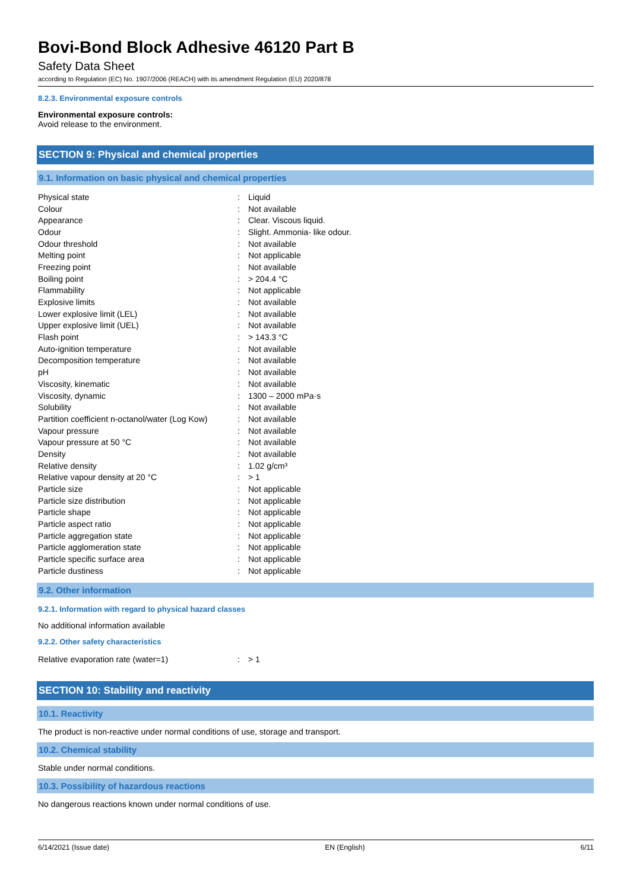Bovi-Bond Block Adhesive 46120 Part B
Safety Data Sheet
according to Regulation (EC) No. 1907/2006 (REACH) with its amendment Regulation (EU) 2020/878
8.2.3. Environmental exposure controls
Environmental exposure controls:
Avoid release to the environment.
SECTION 9: Physical and chemical properties
9.1. Information on basic physical and chemical properties
| Physical state | : | Liquid |
| Colour | : | Not available |
| Appearance | : | Clear. Viscous liquid. |
| Odour | : | Slight. Ammonia- like odour. |
| Odour threshold | : | Not available |
| Melting point | : | Not applicable |
| Freezing point | : | Not available |
| Boiling point | : | > 204.4 °C |
| Flammability | : | Not applicable |
| Explosive limits | : | Not available |
| Lower explosive limit (LEL) | : | Not available |
| Upper explosive limit (UEL) | : | Not available |
| Flash point | : | > 143.3 °C |
| Auto-ignition temperature | : | Not available |
| Decomposition temperature | : | Not available |
| pH | : | Not available |
| Viscosity, kinematic | : | Not available |
| Viscosity, dynamic | : | 1300 – 2000 mPa·s |
| Solubility | : | Not available |
| Partition coefficient n-octanol/water (Log Kow) | : | Not available |
| Vapour pressure | : | Not available |
| Vapour pressure at 50 °C | : | Not available |
| Density | : | Not available |
| Relative density | : | 1.02 g/cm³ |
| Relative vapour density at 20 °C | : | > 1 |
| Particle size | : | Not applicable |
| Particle size distribution | : | Not applicable |
| Particle shape | : | Not applicable |
| Particle aspect ratio | : | Not applicable |
| Particle aggregation state | : | Not applicable |
| Particle agglomeration state | : | Not applicable |
| Particle specific surface area | : | Not applicable |
| Particle dustiness | : | Not applicable |
9.2. Other information
9.2.1. Information with regard to physical hazard classes
No additional information available
9.2.2. Other safety characteristics
| Relative evaporation rate (water=1) | : | > 1 |
SECTION 10: Stability and reactivity
10.1. Reactivity
The product is non-reactive under normal conditions of use, storage and transport.
10.2. Chemical stability
Stable under normal conditions.
10.3. Possibility of hazardous reactions
No dangerous reactions known under normal conditions of use.
6/14/2021 (Issue date) EN (English) 6/11